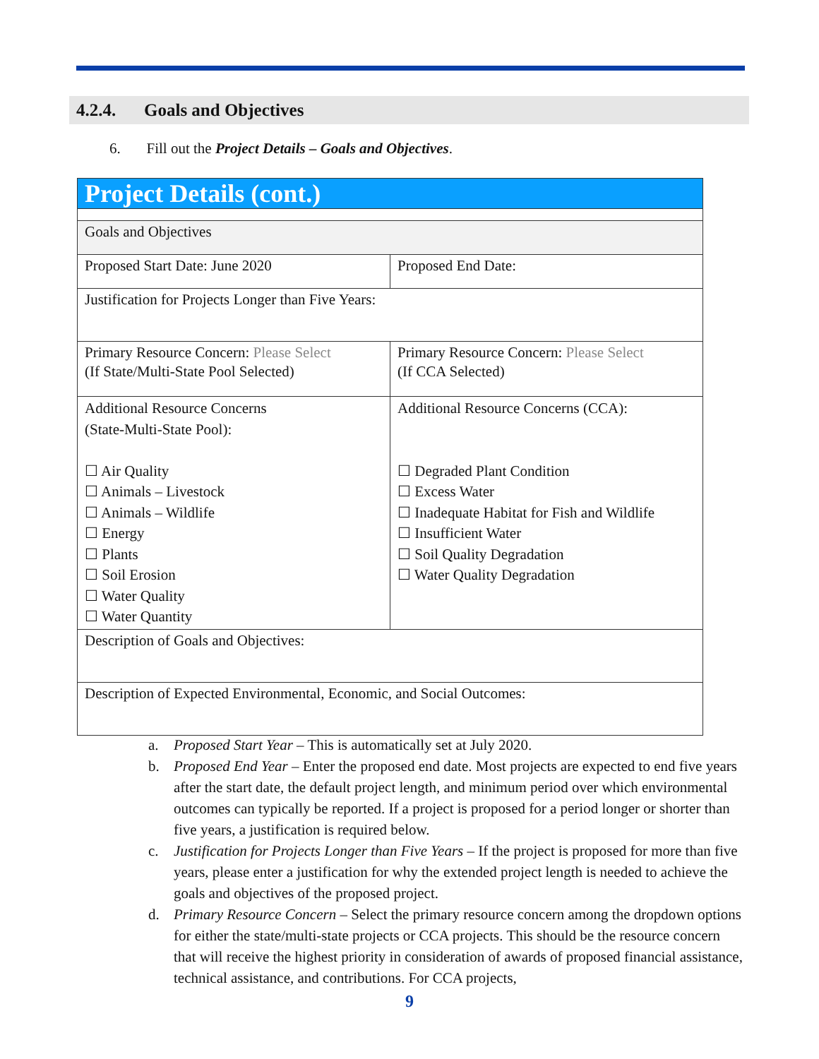4.2.4. Goals and Objectives
6. Fill out the Project Details – Goals and Objectives.
| Project Details (cont.) | |
| Goals and Objectives | |
| Proposed Start Date: June 2020 | Proposed End Date: |
| Justification for Projects Longer than Five Years: | |
| Primary Resource Concern: Please Select (If State/Multi-State Pool Selected) | Primary Resource Concern: Please Select (If CCA Selected) |
| Additional Resource Concerns (State-Multi-State Pool): ☐ Air Quality ☐ Animals – Livestock ☐ Animals – Wildlife ☐ Energy ☐ Plants ☐ Soil Erosion ☐ Water Quality ☐ Water Quantity | Additional Resource Concerns (CCA): ☐ Degraded Plant Condition ☐ Excess Water ☐ Inadequate Habitat for Fish and Wildlife ☐ Insufficient Water ☐ Soil Quality Degradation ☐ Water Quality Degradation |
| Description of Goals and Objectives: | |
| Description of Expected Environmental, Economic, and Social Outcomes: | |
a. Proposed Start Year – This is automatically set at July 2020.
b. Proposed End Year – Enter the proposed end date. Most projects are expected to end five years after the start date, the default project length, and minimum period over which environmental outcomes can typically be reported. If a project is proposed for a period longer or shorter than five years, a justification is required below.
c. Justification for Projects Longer than Five Years – If the project is proposed for more than five years, please enter a justification for why the extended project length is needed to achieve the goals and objectives of the proposed project.
d. Primary Resource Concern – Select the primary resource concern among the dropdown options for either the state/multi-state projects or CCA projects. This should be the resource concern that will receive the highest priority in consideration of awards of proposed financial assistance, technical assistance, and contributions. For CCA projects,
9